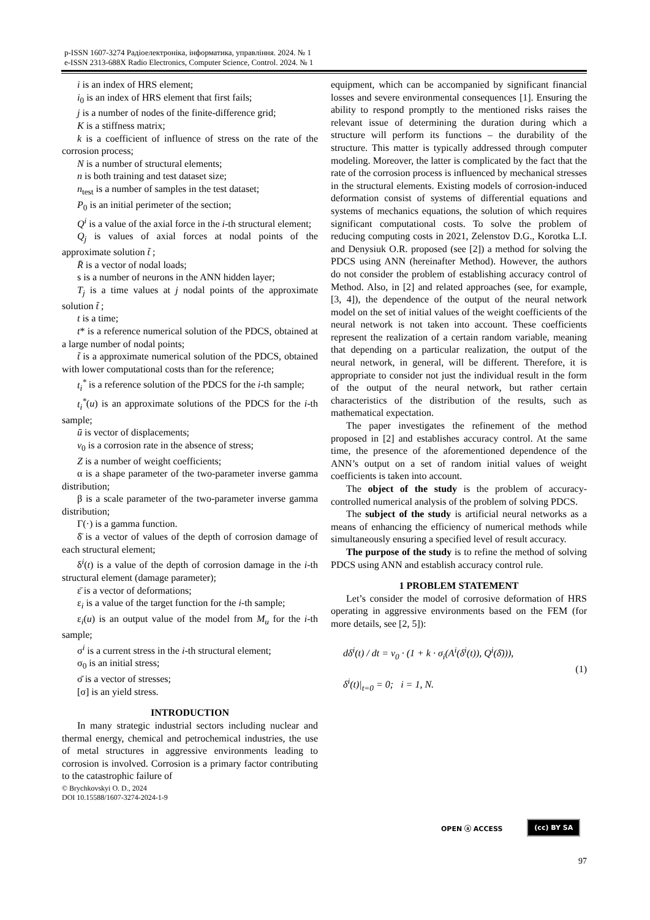p-ISSN 1607-3274 Радіоелектроніка, інформатика, управління. 2024. № 1
e-ISSN 2313-688X Radio Electronics, Computer Science, Control. 2024. № 1
i is an index of HRS element;
i<sub>0</sub> is an index of HRS element that first fails;
j is a number of nodes of the finite-difference grid;
K is a stiffness matrix;
k is a coefficient of influence of stress on the rate of the corrosion process;
N is a number of structural elements;
n is both training and test dataset size;
n<sub>test</sub> is a number of samples in the test dataset;
P<sub>0</sub> is an initial perimeter of the section;
Q<sup>i</sup> is a value of the axial force in the i-th structural element;
Q<sub>j</sub> is values of axial forces at nodal points of the approximate solution t̃ ;
R̄ is a vector of nodal loads;
s is a number of neurons in the ANN hidden layer;
T<sub>j</sub> is a time values at j nodal points of the approximate solution t̃ ;
t is a time;
t* is a reference numerical solution of the PDCS, obtained at a large number of nodal points;
t̃ is a approximate numerical solution of the PDCS, obtained with lower computational costs than for the reference;
t<sub>i</sub><sup>*</sup> is a reference solution of the PDCS for the i-th sample;
t<sub>i</sub><sup>*</sup>(u) is an approximate solutions of the PDCS for the i-th sample;
ū is vector of displacements;
v<sub>0</sub> is a corrosion rate in the absence of stress;
Z is a number of weight coefficients;
α is a shape parameter of the two-parameter inverse gamma distribution;
β is a scale parameter of the two-parameter inverse gamma distribution;
Γ(·) is a gamma function.
δ̄ is a vector of values of the depth of corrosion damage of each structural element;
δ<sup>i</sup>(t) is a value of the depth of corrosion damage in the i-th structural element (damage parameter);
ε̄ is a vector of deformations;
ε<sub>i</sub> is a value of the target function for the i-th sample;
ε<sub>i</sub>(u) is an output value of the model from M<sub>u</sub> for the i-th sample;
σ<sup>i</sup> is a current stress in the i-th structural element;
σ<sub>0</sub> is an initial stress;
σ̄ is a vector of stresses;
[σ] is an yield stress.
INTRODUCTION
In many strategic industrial sectors including nuclear and thermal energy, chemical and petrochemical industries, the use of metal structures in aggressive environments leading to corrosion is involved. Corrosion is a primary factor contributing to the catastrophic failure of
© Brychkovskyi O. D., 2024
DOI 10.15588/1607-3274-2024-1-9
equipment, which can be accompanied by significant financial losses and severe environmental consequences [1]. Ensuring the ability to respond promptly to the mentioned risks raises the relevant issue of determining the duration during which a structure will perform its functions – the durability of the structure. This matter is typically addressed through computer modeling. Moreover, the latter is complicated by the fact that the rate of the corrosion process is influenced by mechanical stresses in the structural elements. Existing models of corrosion-induced deformation consist of systems of differential equations and systems of mechanics equations, the solution of which requires significant computational costs. To solve the problem of reducing computing costs in 2021, Zelenstov D.G., Korotka L.I. and Denysiuk O.R. proposed (see [2]) a method for solving the PDCS using ANN (hereinafter Method). However, the authors do not consider the problem of establishing accuracy control of Method. Also, in [2] and related approaches (see, for example, [3, 4]), the dependence of the output of the neural network model on the set of initial values of the weight coefficients of the neural network is not taken into account. These coefficients represent the realization of a certain random variable, meaning that depending on a particular realization, the output of the neural network, in general, will be different. Therefore, it is appropriate to consider not just the individual result in the form of the output of the neural network, but rather certain characteristics of the distribution of the results, such as mathematical expectation.
The paper investigates the refinement of the method proposed in [2] and establishes accuracy control. At the same time, the presence of the aforementioned dependence of the ANN’s output on a set of random initial values of weight coefficients is taken into account.
The object of the study is the problem of accuracy-controlled numerical analysis of the problem of solving PDCS.
The subject of the study is artificial neural networks as a means of enhancing the efficiency of numerical methods while simultaneously ensuring a specified level of result accuracy.
The purpose of the study is to refine the method of solving PDCS using ANN and establish accuracy control rule.
1 PROBLEM STATEMENT
Let’s consider the model of corrosive deformation of HRS operating in aggressive environments based on the FEM (for more details, see [2, 5]):
dδ<sup>i</sup>(t) / dt = v<sub>0</sub> · (1 + k · σ<sub>i</sub>(A<sup>i</sup>(δ<sup>i</sup>(t)), Q<sup>i</sup>(δ̄))),
δ<sup>i</sup>(t)|<sub>t=0</sub> = 0; i = 1, N.
(1)
OPEN ⓐ ACCESS (cc) BY SA
97